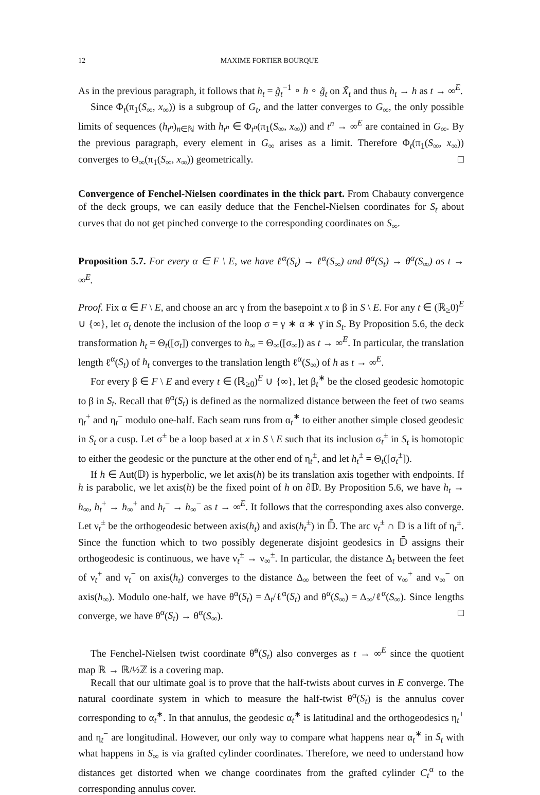12 MAXIME FORTIER BOURQUE
As in the previous paragraph, it follows that h<sub>t</sub> = g̃<sub>t</sub><sup>−1</sup> ∘ h ∘ g̃<sub>t</sub> on X̃<sub>t</sub> and thus h<sub>t</sub> → h as t → ∞<sup>E</sup>.
Since Φ<sub>t</sub>(π<sub>1</sub>(S<sub>∞</sub>, x<sub>∞</sub>)) is a subgroup of G<sub>t</sub>, and the latter converges to G<sub>∞</sub>, the only possible limits of sequences (h<sub>t<sup>n</sup></sub>)<sub>n∈ℕ</sub> with h<sub>t<sup>n</sup></sub> ∈ Φ<sub>t<sup>n</sup></sub>(π<sub>1</sub>(S<sub>∞</sub>, x<sub>∞</sub>)) and t<sup>n</sup> → ∞<sup>E</sup> are contained in G<sub>∞</sub>. By the previous paragraph, every element in G<sub>∞</sub> arises as a limit. Therefore Φ<sub>t</sub>(π<sub>1</sub>(S<sub>∞</sub>, x<sub>∞</sub>)) converges to Θ<sub>∞</sub>(π<sub>1</sub>(S<sub>∞</sub>, x<sub>∞</sub>)) geometrically. □
Convergence of Fenchel-Nielsen coordinates in the thick part. From Chabauty convergence of the deck groups, we can easily deduce that the Fenchel-Nielsen coordinates for S<sub>t</sub> about curves that do not get pinched converge to the corresponding coordinates on S<sub>∞</sub>.
Proposition 5.7. For every α ∈ F \ E, we have ℓ<sup>α</sup>(S<sub>t</sub>) → ℓ<sup>α</sup>(S<sub>∞</sub>) and θ<sup>α</sup>(S<sub>t</sub>) → θ<sup>α</sup>(S<sub>∞</sub>) as t → ∞<sup>E</sup>.
Proof. Fix α ∈ F \ E, and choose an arc γ from the basepoint x to β in S \ E. For any t ∈ (ℝ<sub>≥</sub>0)<sup>E</sup> ∪ {∞}, let σ<sub>t</sub> denote the inclusion of the loop σ = γ ∗ α ∗ γ̄ in S<sub>t</sub>. By Proposition 5.6, the deck transformation h<sub>t</sub> = Θ<sub>t</sub>([σ<sub>t</sub>]) converges to h<sub>∞</sub> = Θ<sub>∞</sub>([σ<sub>∞</sub>]) as t → ∞<sup>E</sup>. In particular, the translation length ℓ<sup>α</sup>(S<sub>t</sub>) of h<sub>t</sub> converges to the translation length ℓ<sup>α</sup>(S<sub>∞</sub>) of h as t → ∞<sup>E</sup>.
For every β ∈ F \ E and every t ∈ (ℝ<sub>≥0</sub>)<sup>E</sup> ∪ {∞}, let β<sub>t</sub><sup>∗</sup> be the closed geodesic homotopic to β in S<sub>t</sub>. Recall that θ<sup>α</sup>(S<sub>t</sub>) is defined as the normalized distance between the feet of two seams η<sub>t</sub><sup>+</sup> and η<sub>t</sub><sup>−</sup> modulo one-half. Each seam runs from α<sub>t</sub><sup>∗</sup> to either another simple closed geodesic in S<sub>t</sub> or a cusp. Let σ<sup>±</sup> be a loop based at x in S \ E such that its inclusion σ<sub>t</sub><sup>±</sup> in S<sub>t</sub> is homotopic to either the geodesic or the puncture at the other end of η<sub>t</sub><sup>±</sup>, and let h<sub>t</sub><sup>±</sup> = Θ<sub>t</sub>([σ<sub>t</sub><sup>±</sup>]).
If h ∈ Aut(𝔻) is hyperbolic, we let axis(h) be its translation axis together with endpoints. If h is parabolic, we let axis(h) be the fixed point of h on ∂𝔻. By Proposition 5.6, we have h<sub>t</sub> → h<sub>∞</sub>, h<sub>t</sub><sup>+</sup> → h<sub>∞</sub><sup>+</sup> and h<sub>t</sub><sup>−</sup> → h<sub>∞</sub><sup>−</sup> as t → ∞<sup>E</sup>. It follows that the corresponding axes also converge. Let ν<sub>t</sub><sup>±</sup> be the orthogeodesic between axis(h<sub>t</sub>) and axis(h<sub>t</sub><sup>±</sup>) in 𝔻̄. The arc ν<sub>t</sub><sup>±</sup> ∩ 𝔻 is a lift of η<sub>t</sub><sup>±</sup>. Since the function which to two possibly degenerate disjoint geodesics in 𝔻̄ assigns their orthogeodesic is continuous, we have ν<sub>t</sub><sup>±</sup> → ν<sub>∞</sub><sup>±</sup>. In particular, the distance Δ<sub>t</sub> between the feet of ν<sub>t</sub><sup>+</sup> and ν<sub>t</sub><sup>−</sup> on axis(h<sub>t</sub>) converges to the distance Δ<sub>∞</sub> between the feet of ν<sub>∞</sub><sup>+</sup> and ν<sub>∞</sub><sup>−</sup> on axis(h<sub>∞</sub>). Modulo one-half, we have θ<sup>α</sup>(S<sub>t</sub>) = Δ<sub>t</sub>/ℓ<sup>α</sup>(S<sub>t</sub>) and θ<sup>α</sup>(S<sub>∞</sub>) = Δ<sub>∞</sub>/ℓ<sup>α</sup>(S<sub>∞</sub>). Since lengths converge, we have θ<sup>α</sup>(S<sub>t</sub>) → θ<sup>α</sup>(S<sub>∞</sub>). □
The Fenchel-Nielsen twist coordinate θ̃<sup>α</sup>(S<sub>t</sub>) also converges as t → ∞<sup>E</sup> since the quotient map ℝ → ℝ/½ℤ is a covering map.
Recall that our ultimate goal is to prove that the half-twists about curves in E converge. The natural coordinate system in which to measure the half-twist θ<sup>α</sup>(S<sub>t</sub>) is the annulus cover corresponding to α<sub>t</sub><sup>∗</sup>. In that annulus, the geodesic α<sub>t</sub><sup>∗</sup> is latitudinal and the orthogeodesics η<sub>t</sub><sup>+</sup> and η<sub>t</sub><sup>−</sup> are longitudinal. However, our only way to compare what happens near α<sub>t</sub><sup>∗</sup> in S<sub>t</sub> with what happens in S<sub>∞</sub> is via grafted cylinder coordinates. Therefore, we need to understand how distances get distorted when we change coordinates from the grafted cylinder C<sub>t</sub><sup>α</sup> to the corresponding annulus cover.